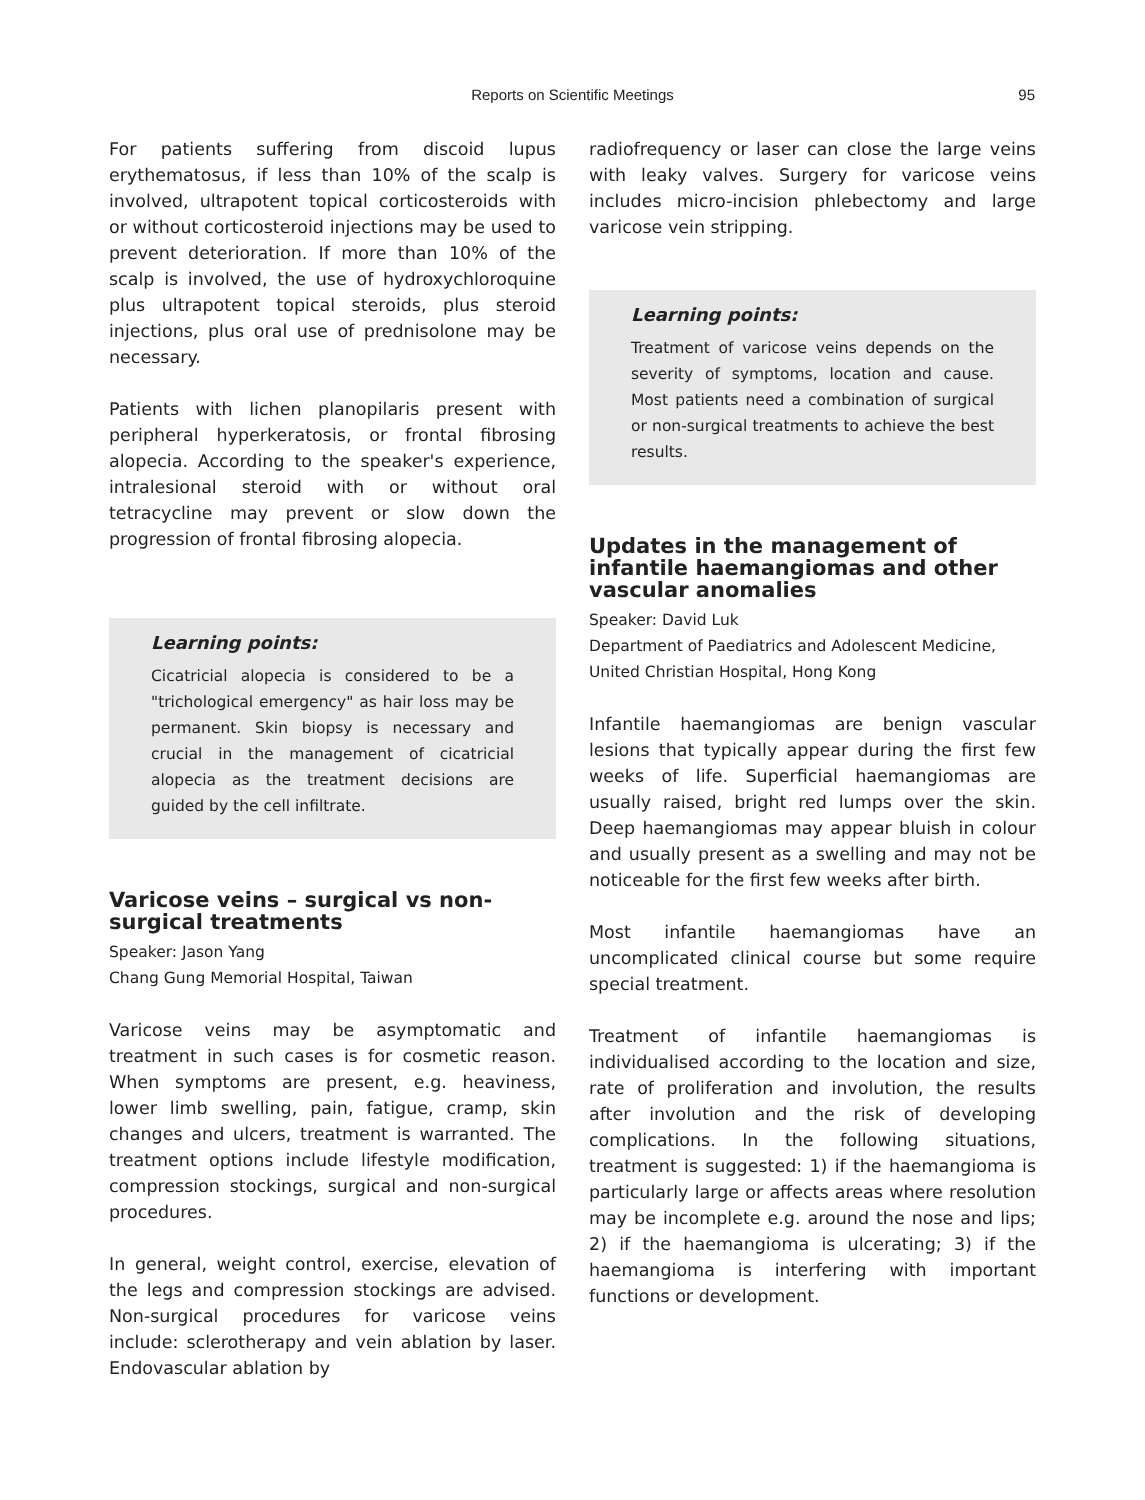Reports on Scientific Meetings
95
For patients suffering from discoid lupus erythematosus, if less than 10% of the scalp is involved, ultrapotent topical corticosteroids with or without corticosteroid injections may be used to prevent deterioration. If more than 10% of the scalp is involved, the use of hydroxychloroquine plus ultrapotent topical steroids, plus steroid injections, plus oral use of prednisolone may be necessary.
Patients with lichen planopilaris present with peripheral hyperkeratosis, or frontal fibrosing alopecia. According to the speaker's experience, intralesional steroid with or without oral tetracycline may prevent or slow down the progression of frontal fibrosing alopecia.
Learning points:
Cicatricial alopecia is considered to be a "trichological emergency" as hair loss may be permanent. Skin biopsy is necessary and crucial in the management of cicatricial alopecia as the treatment decisions are guided by the cell infiltrate.
Varicose veins – surgical vs non-surgical treatments
Speaker: Jason Yang
Chang Gung Memorial Hospital, Taiwan
Varicose veins may be asymptomatic and treatment in such cases is for cosmetic reason. When symptoms are present, e.g. heaviness, lower limb swelling, pain, fatigue, cramp, skin changes and ulcers, treatment is warranted. The treatment options include lifestyle modification, compression stockings, surgical and non-surgical procedures.
In general, weight control, exercise, elevation of the legs and compression stockings are advised. Non-surgical procedures for varicose veins include: sclerotherapy and vein ablation by laser. Endovascular ablation by
radiofrequency or laser can close the large veins with leaky valves. Surgery for varicose veins includes micro-incision phlebectomy and large varicose vein stripping.
Learning points:
Treatment of varicose veins depends on the severity of symptoms, location and cause. Most patients need a combination of surgical or non-surgical treatments to achieve the best results.
Updates in the management of infantile haemangiomas and other vascular anomalies
Speaker: David Luk
Department of Paediatrics and Adolescent Medicine, United Christian Hospital, Hong Kong
Infantile haemangiomas are benign vascular lesions that typically appear during the first few weeks of life. Superficial haemangiomas are usually raised, bright red lumps over the skin. Deep haemangiomas may appear bluish in colour and usually present as a swelling and may not be noticeable for the first few weeks after birth.
Most infantile haemangiomas have an uncomplicated clinical course but some require special treatment.
Treatment of infantile haemangiomas is individualised according to the location and size, rate of proliferation and involution, the results after involution and the risk of developing complications. In the following situations, treatment is suggested: 1) if the haemangioma is particularly large or affects areas where resolution may be incomplete e.g. around the nose and lips; 2) if the haemangioma is ulcerating; 3) if the haemangioma is interfering with important functions or development.